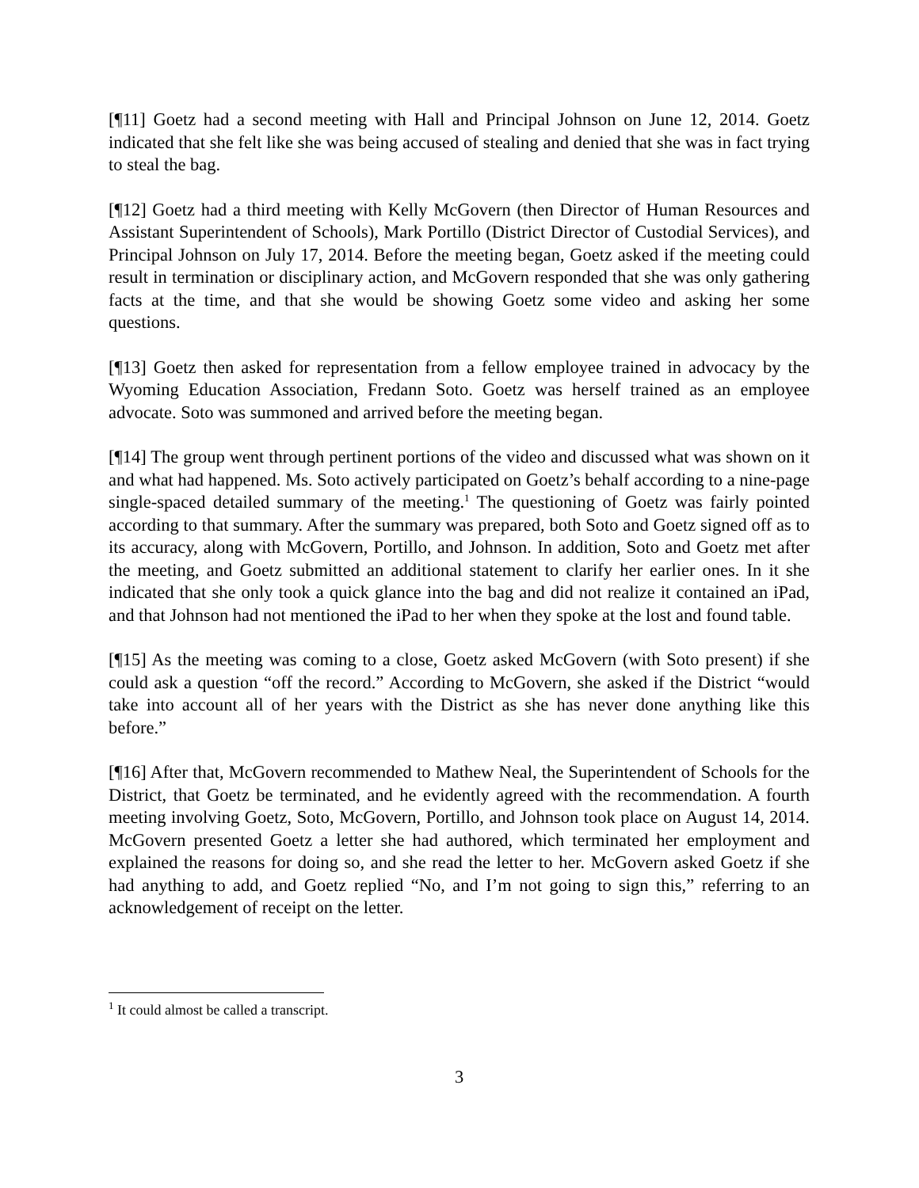[¶11] Goetz had a second meeting with Hall and Principal Johnson on June 12, 2014. Goetz indicated that she felt like she was being accused of stealing and denied that she was in fact trying to steal the bag.
[¶12] Goetz had a third meeting with Kelly McGovern (then Director of Human Resources and Assistant Superintendent of Schools), Mark Portillo (District Director of Custodial Services), and Principal Johnson on July 17, 2014. Before the meeting began, Goetz asked if the meeting could result in termination or disciplinary action, and McGovern responded that she was only gathering facts at the time, and that she would be showing Goetz some video and asking her some questions.
[¶13] Goetz then asked for representation from a fellow employee trained in advocacy by the Wyoming Education Association, Fredann Soto. Goetz was herself trained as an employee advocate. Soto was summoned and arrived before the meeting began.
[¶14] The group went through pertinent portions of the video and discussed what was shown on it and what had happened. Ms. Soto actively participated on Goetz’s behalf according to a nine-page single-spaced detailed summary of the meeting.<sup>1</sup> The questioning of Goetz was fairly pointed according to that summary. After the summary was prepared, both Soto and Goetz signed off as to its accuracy, along with McGovern, Portillo, and Johnson. In addition, Soto and Goetz met after the meeting, and Goetz submitted an additional statement to clarify her earlier ones. In it she indicated that she only took a quick glance into the bag and did not realize it contained an iPad, and that Johnson had not mentioned the iPad to her when they spoke at the lost and found table.
[¶15] As the meeting was coming to a close, Goetz asked McGovern (with Soto present) if she could ask a question “off the record.” According to McGovern, she asked if the District “would take into account all of her years with the District as she has never done anything like this before.”
[¶16] After that, McGovern recommended to Mathew Neal, the Superintendent of Schools for the District, that Goetz be terminated, and he evidently agreed with the recommendation. A fourth meeting involving Goetz, Soto, McGovern, Portillo, and Johnson took place on August 14, 2014. McGovern presented Goetz a letter she had authored, which terminated her employment and explained the reasons for doing so, and she read the letter to her. McGovern asked Goetz if she had anything to add, and Goetz replied “No, and I’m not going to sign this,” referring to an acknowledgement of receipt on the letter.
<sup>1</sup> It could almost be called a transcript.
3